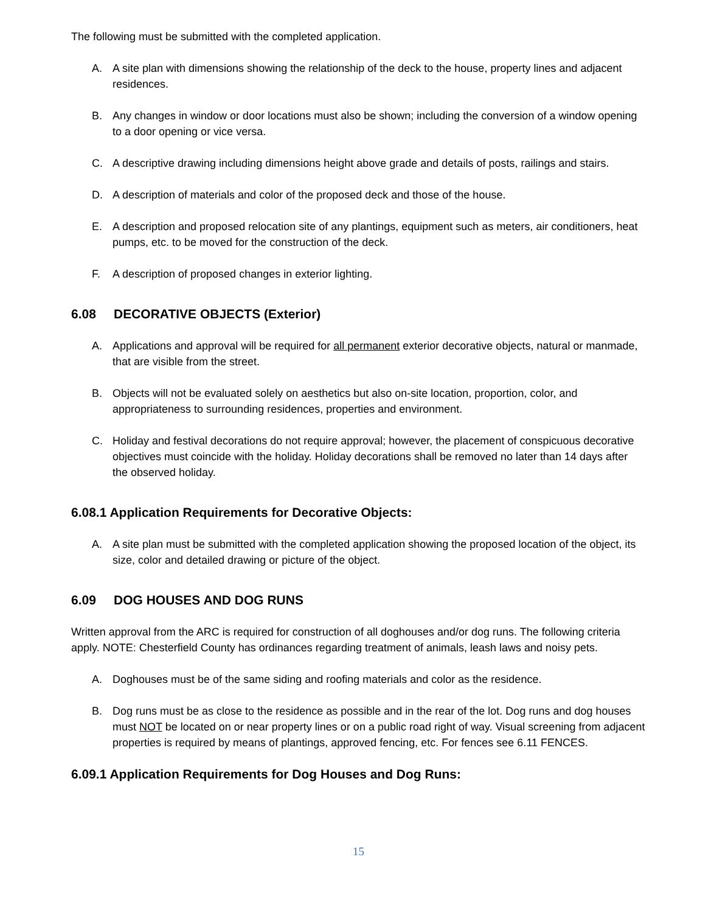The following must be submitted with the completed application.
A. A site plan with dimensions showing the relationship of the deck to the house, property lines and adjacent residences.
B. Any changes in window or door locations must also be shown; including the conversion of a window opening to a door opening or vice versa.
C. A descriptive drawing including dimensions height above grade and details of posts, railings and stairs.
D. A description of materials and color of the proposed deck and those of the house.
E. A description and proposed relocation site of any plantings, equipment such as meters, air conditioners, heat pumps, etc. to be moved for the construction of the deck.
F. A description of proposed changes in exterior lighting.
6.08 DECORATIVE OBJECTS (Exterior)
A. Applications and approval will be required for all permanent exterior decorative objects, natural or manmade, that are visible from the street.
B. Objects will not be evaluated solely on aesthetics but also on-site location, proportion, color, and appropriateness to surrounding residences, properties and environment.
C. Holiday and festival decorations do not require approval; however, the placement of conspicuous decorative objectives must coincide with the holiday. Holiday decorations shall be removed no later than 14 days after the observed holiday.
6.08.1 Application Requirements for Decorative Objects:
A. A site plan must be submitted with the completed application showing the proposed location of the object, its size, color and detailed drawing or picture of the object.
6.09 DOG HOUSES AND DOG RUNS
Written approval from the ARC is required for construction of all doghouses and/or dog runs. The following criteria apply. NOTE: Chesterfield County has ordinances regarding treatment of animals, leash laws and noisy pets.
A. Doghouses must be of the same siding and roofing materials and color as the residence.
B. Dog runs must be as close to the residence as possible and in the rear of the lot. Dog runs and dog houses must NOT be located on or near property lines or on a public road right of way. Visual screening from adjacent properties is required by means of plantings, approved fencing, etc. For fences see 6.11 FENCES.
6.09.1 Application Requirements for Dog Houses and Dog Runs:
15